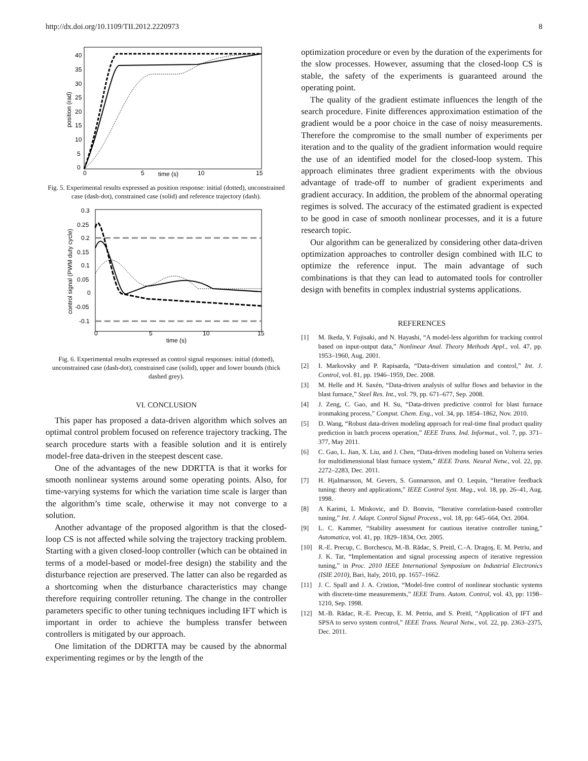http://dx.doi.org/10.1109/TII.2012.2220973 8
40
35
30
25
20
15
10
5
0
0
5
10
15
time (s)
position (rad)
Fig. 5. Experimental results expressed as position response: initial (dotted), unconstrained case (dash-dot), constrained case (solid) and reference trajectory (dash).
0.3
0.25
0.2
0.15
0.1
0.05
0
-0.05
-0.1
0
5
10
15
time (s)
control signal (PWM duty cycle)
Fig. 6. Experimental results expressed as control signal responses: initial (dotted), unconstrained case (dash-dot), constrained case (solid), upper and lower bounds (thick dashed grey).
VI. CONCLUSION
This paper has proposed a data-driven algorithm which solves an optimal control problem focused on reference trajectory tracking. The search procedure starts with a feasible solution and it is entirely model-free data-driven in the steepest descent case.
One of the advantages of the new DDRTTA is that it works for smooth nonlinear systems around some operating points. Also, for time-varying systems for which the variation time scale is larger than the algorithm’s time scale, otherwise it may not converge to a solution.
Another advantage of the proposed algorithm is that the closed-loop CS is not affected while solving the trajectory tracking problem. Starting with a given closed-loop controller (which can be obtained in terms of a model-based or model-free design) the stability and the disturbance rejection are preserved. The latter can also be regarded as a shortcoming when the disturbance characteristics may change therefore requiring controller retuning. The change in the controller parameters specific to other tuning techniques including IFT which is important in order to achieve the bumpless transfer between controllers is mitigated by our approach.
One limitation of the DDRTTA may be caused by the abnormal experimenting regimes or by the length of the
optimization procedure or even by the duration of the experiments for the slow processes. However, assuming that the closed-loop CS is stable, the safety of the experiments is guaranteed around the operating point.
The quality of the gradient estimate influences the length of the search procedure. Finite differences approximation estimation of the gradient would be a poor choice in the case of noisy measurements. Therefore the compromise to the small number of experiments per iteration and to the quality of the gradient information would require the use of an identified model for the closed-loop system. This approach eliminates three gradient experiments with the obvious advantage of trade-off to number of gradient experiments and gradient accuracy. In addition, the problem of the abnormal operating regimes is solved. The accuracy of the estimated gradient is expected to be good in case of smooth nonlinear processes, and it is a future research topic.
Our algorithm can be generalized by considering other data-driven optimization approaches to controller design combined with ILC to optimize the reference input. The main advantage of such combinations is that they can lead to automated tools for controller design with benefits in complex industrial systems applications.
REFERENCES
[1] M. Ikeda, Y. Fujisaki, and N. Hayashi, “A model-less algorithm for tracking control based on input-output data,” Nonlinear Anal. Theory Methods Appl., vol. 47, pp. 1953–1960, Aug. 2001.
[2] I. Markovsky and P. Rapisarda, “Data-driven simulation and control,” Int. J. Control, vol. 81, pp. 1946–1959, Dec. 2008.
[3] M. Helle and H. Saxén, “Data-driven analysis of sulfur flows and behavior in the blast furnace,” Steel Res. Int., vol. 79, pp. 671–677, Sep. 2008.
[4] J. Zeng, C. Gao, and H. Su, “Data-driven predictive control for blast furnace ironmaking process,” Comput. Chem. Eng., vol. 34, pp. 1854–1862, Nov. 2010.
[5] D. Wang, “Robust data-driven modeling approach for real-time final product quality prediction in batch process operation,” IEEE Trans. Ind. Informat., vol. 7, pp. 371–377, May 2011.
[6] C. Gao, L. Jian, X. Liu, and J. Chen, “Data-driven modeling based on Volterra series for multidimensional blast furnace system,” IEEE Trans. Neural Netw., vol. 22, pp. 2272–2283, Dec. 2011.
[7] H. Hjalmarsson, M. Gevers, S. Gunnarsson, and O. Lequin, “Iterative feedback tuning: theory and applications,” IEEE Control Syst. Mag., vol. 18, pp. 26–41, Aug. 1998.
[8] A Karimi, L Miskovic, and D. Bonvin, “Iterative correlation-based controller tuning,” Int. J. Adapt. Control Signal Process., vol. 18, pp: 645–664, Oct. 2004.
[9] L. C. Kammer, “Stability assessment for cautious iterative controller tuning,” Automatica, vol. 41, pp. 1829–1834, Oct. 2005.
[10] R.-E. Precup, C. Borchescu, M.-B. Rădac, S. Preitl, C.-A. Dragoş, E. M. Petriu, and J. K. Tar, “Implementation and signal processing aspects of iterative regression tuning,” in Proc. 2010 IEEE International Symposium on Industrial Electronics (ISIE 2010), Bari, Italy, 2010, pp. 1657–1662.
[11] J. C. Spall and J. A. Cristion, “Model-free control of nonlinear stochastic systems with discrete-time measurements,” IEEE Trans. Autom. Control, vol. 43, pp: 1198–1210, Sep. 1998.
[12] M.-B. Rădac, R.-E. Precup, E. M. Petriu, and S. Preitl, “Application of IFT and SPSA to servo system control,” IEEE Trans. Neural Netw., vol. 22, pp. 2363–2375, Dec. 2011.